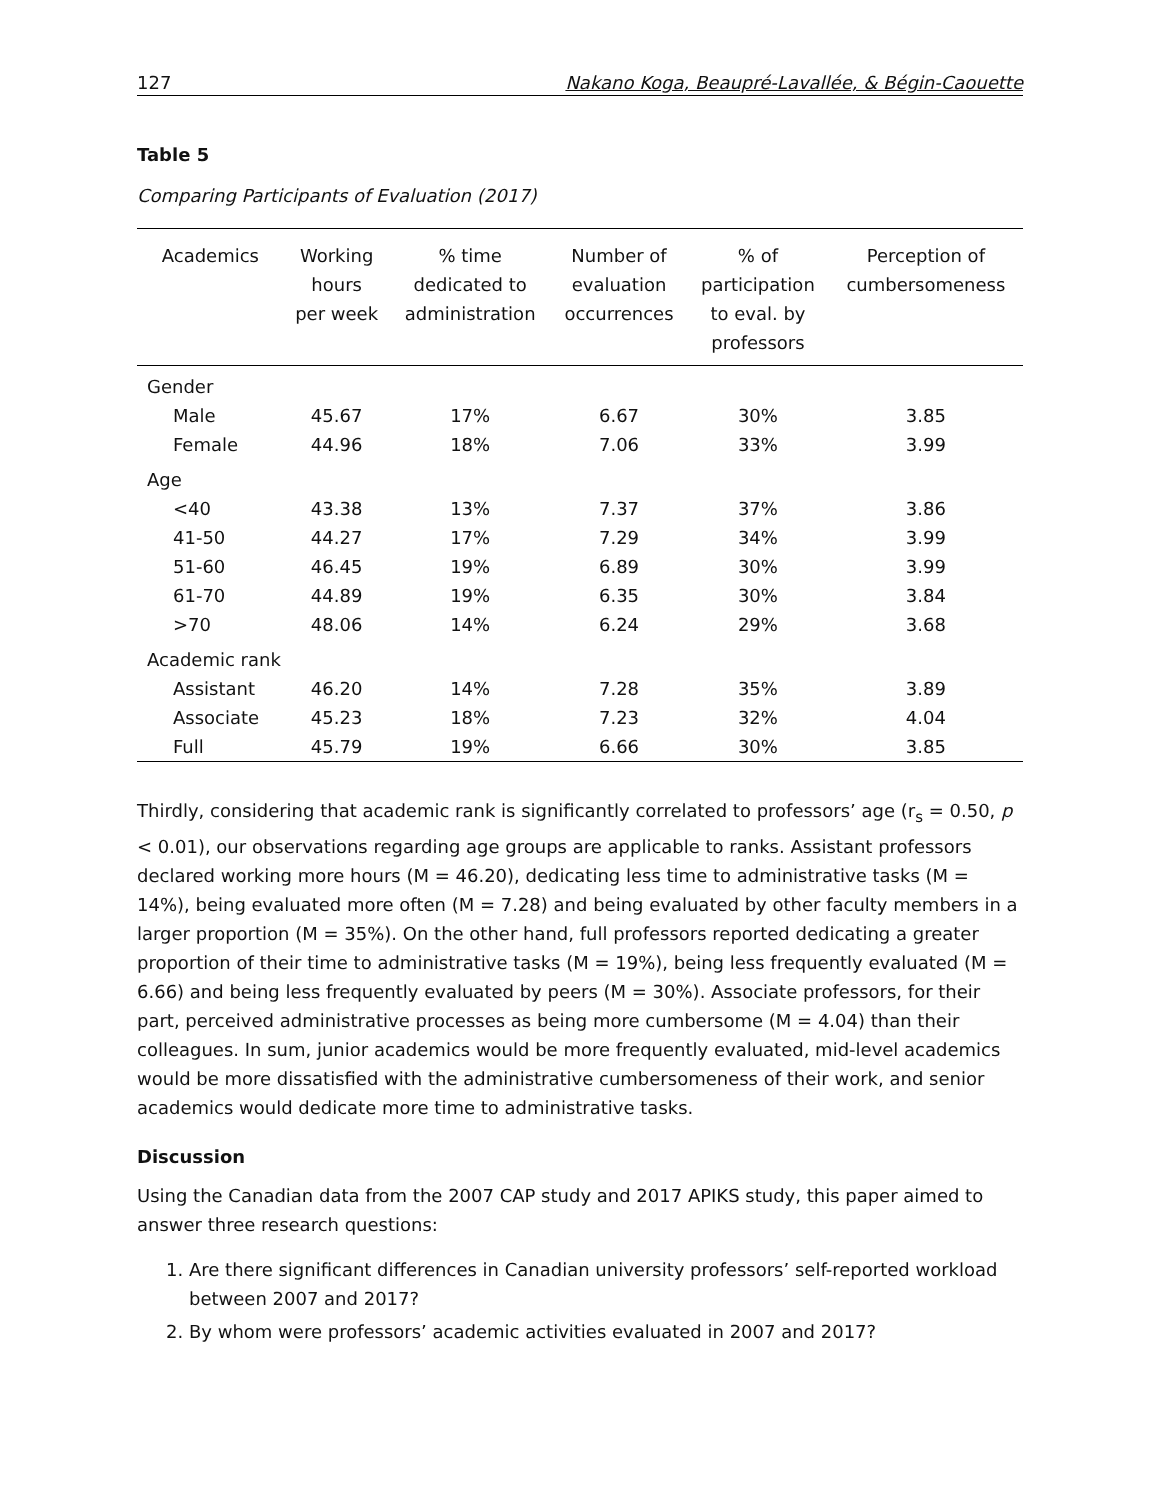127 Nakano Koga, Beaupré-Lavallée, & Bégin-Caouette
Table 5
Comparing Participants of Evaluation (2017)
| Academics | Working hours per week | % time dedicated to administration | Number of evaluation occurrences | % of participation to eval. by professors | Perception of cumbersomeness |
| --- | --- | --- | --- | --- | --- |
| Gender | | | | | |
| Male | 45.67 | 17% | 6.67 | 30% | 3.85 |
| Female | 44.96 | 18% | 7.06 | 33% | 3.99 |
| Age | | | | | |
| <40 | 43.38 | 13% | 7.37 | 37% | 3.86 |
| 41-50 | 44.27 | 17% | 7.29 | 34% | 3.99 |
| 51-60 | 46.45 | 19% | 6.89 | 30% | 3.99 |
| 61-70 | 44.89 | 19% | 6.35 | 30% | 3.84 |
| >70 | 48.06 | 14% | 6.24 | 29% | 3.68 |
| Academic rank | | | | | |
| Assistant | 46.20 | 14% | 7.28 | 35% | 3.89 |
| Associate | 45.23 | 18% | 7.23 | 32% | 4.04 |
| Full | 45.79 | 19% | 6.66 | 30% | 3.85 |
Thirdly, considering that academic rank is significantly correlated to professors’ age (r<sub>s</sub> = 0.50, p < 0.01), our observations regarding age groups are applicable to ranks. Assistant professors declared working more hours (M = 46.20), dedicating less time to administrative tasks (M = 14%), being evaluated more often (M = 7.28) and being evaluated by other faculty members in a larger proportion (M = 35%). On the other hand, full professors reported dedicating a greater proportion of their time to administrative tasks (M = 19%), being less frequently evaluated (M = 6.66) and being less frequently evaluated by peers (M = 30%). Associate professors, for their part, perceived administrative processes as being more cumbersome (M = 4.04) than their colleagues. In sum, junior academics would be more frequently evaluated, mid-level academics would be more dissatisfied with the administrative cumbersomeness of their work, and senior academics would dedicate more time to administrative tasks.
Discussion
Using the Canadian data from the 2007 CAP study and 2017 APIKS study, this paper aimed to answer three research questions:
1. Are there significant differences in Canadian university professors’ self-reported workload between 2007 and 2017?
2. By whom were professors’ academic activities evaluated in 2007 and 2017?